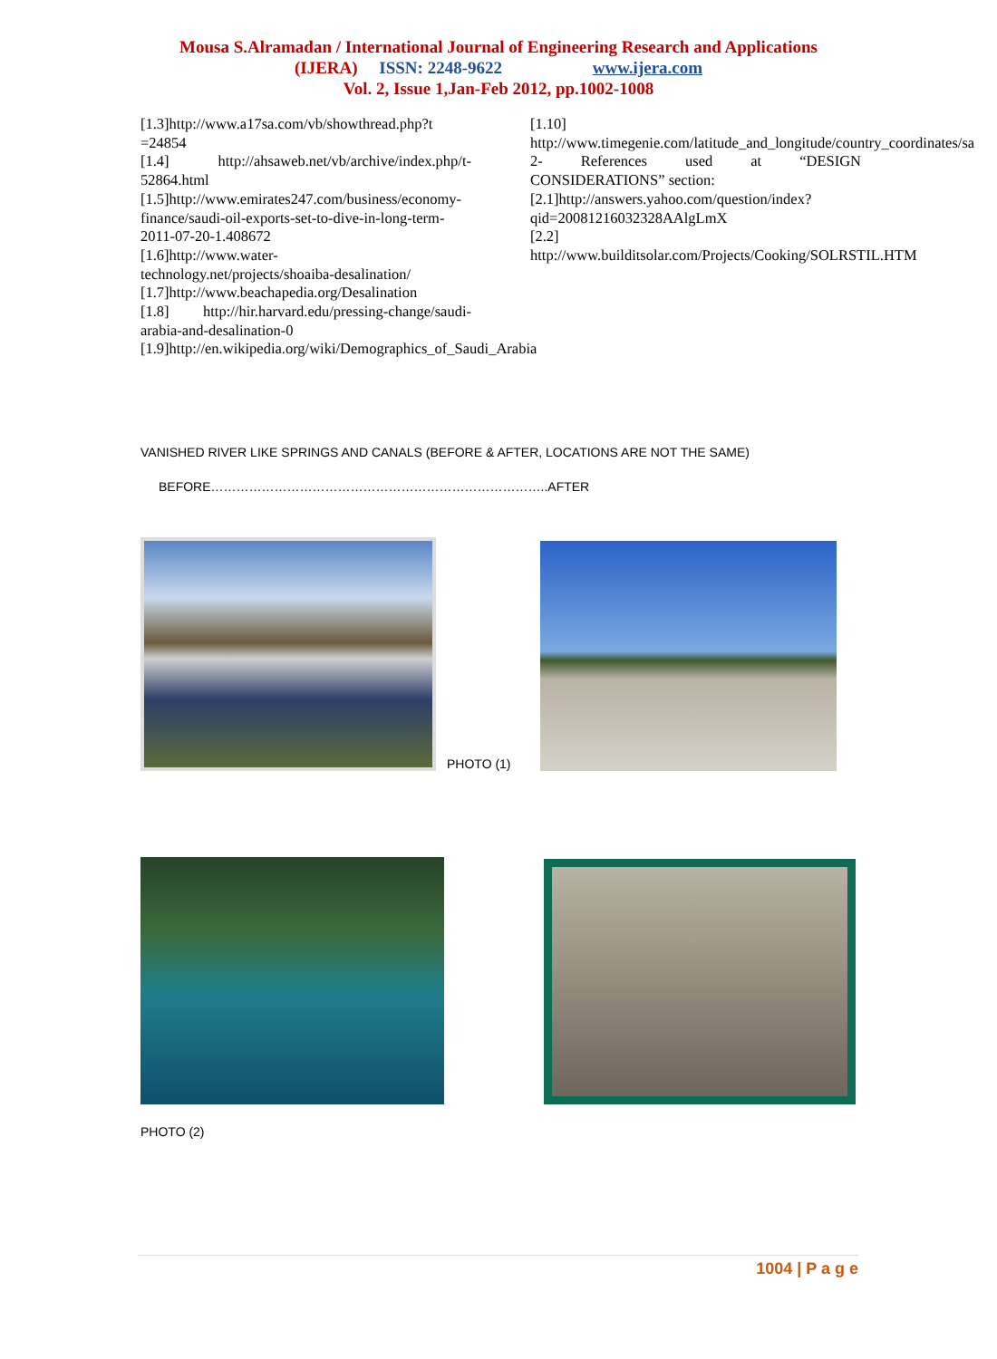Mousa S.Alramadan / International Journal of Engineering Research and Applications
(IJERA) ISSN: 2248-9622 www.ijera.com
Vol. 2, Issue 1,Jan-Feb 2012, pp.1002-1008
[1.3]http://www.a17sa.com/vb/showthread.php?t =24854
[1.4] http://ahsaweb.net/vb/archive/index.php/t-52864.html
[1.5]http://www.emirates247.com/business/economy-finance/saudi-oil-exports-set-to-dive-in-long-term-2011-07-20-1.408672
[1.6]http://www.water-technology.net/projects/shoaiba-desalination/
[1.7]http://www.beachapedia.org/Desalination
[1.8] http://hir.harvard.edu/pressing-change/saudi-arabia-and-desalination-0
[1.9]http://en.wikipedia.org/wiki/Demographics_of_Saudi_Arabia
[1.10]
http://www.timegenie.com/latitude_and_longitude/country_coordinates/sa
2- References used at “DESIGN CONSIDERATIONS” section:
[2.1]http://answers.yahoo.com/question/index?qid=20081216032328AAlgLmX
[2.2]
http://www.builditsolar.com/Projects/Cooking/SOLRSTIL.HTM
VANISHED RIVER LIKE SPRINGS AND CANALS (BEFORE & AFTER, LOCATIONS ARE NOT THE SAME)
BEFORE……………………………………………………………………..AFTER
PHOTO (1)
PHOTO (2)
1004 | P a g e